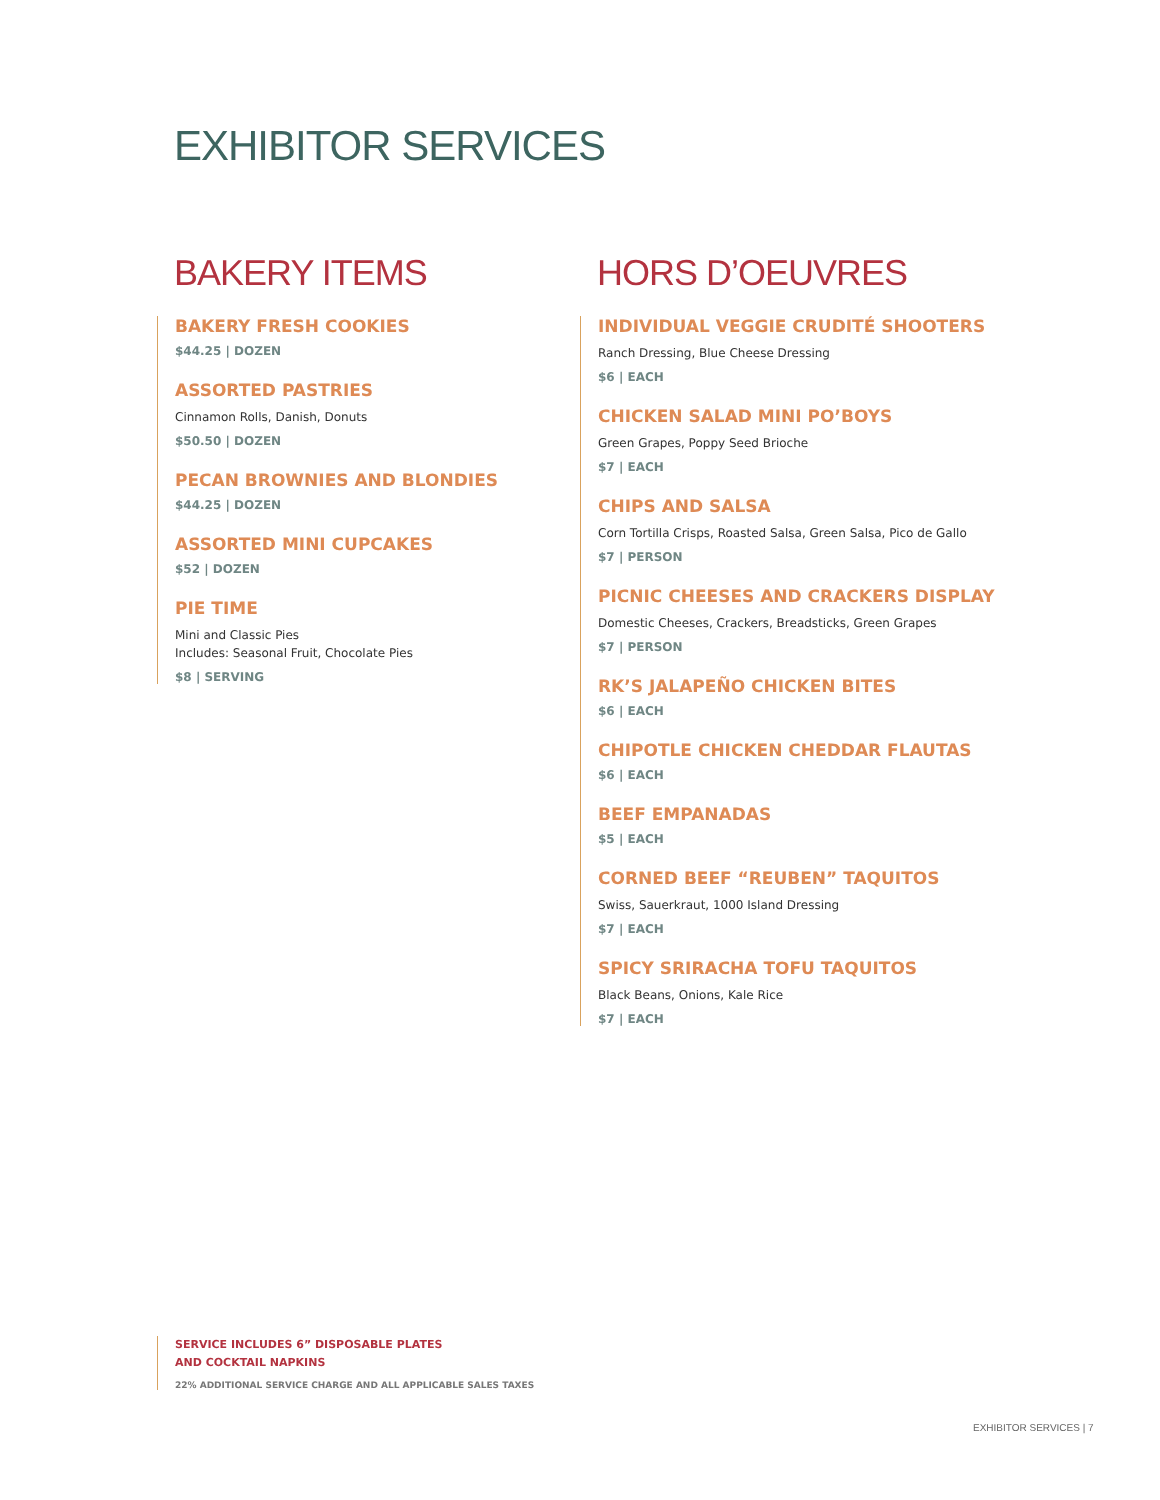EXHIBITOR SERVICES
BAKERY ITEMS
BAKERY FRESH COOKIES
$44.25 | DOZEN
ASSORTED PASTRIES
Cinnamon Rolls, Danish, Donuts
$50.50 | DOZEN
PECAN BROWNIES AND BLONDIES
$44.25 | DOZEN
ASSORTED MINI CUPCAKES
$52 | DOZEN
PIE TIME
Mini and Classic Pies
Includes: Seasonal Fruit, Chocolate Pies
$8 | SERVING
HORS D’OEUVRES
INDIVIDUAL VEGGIE CRUDITÉ SHOOTERS
Ranch Dressing, Blue Cheese Dressing
$6 | EACH
CHICKEN SALAD MINI PO’BOYS
Green Grapes, Poppy Seed Brioche
$7 | EACH
CHIPS AND SALSA
Corn Tortilla Crisps, Roasted Salsa, Green Salsa, Pico de Gallo
$7 | PERSON
PICNIC CHEESES AND CRACKERS DISPLAY
Domestic Cheeses, Crackers, Breadsticks, Green Grapes
$7 | PERSON
RK’S JALAPEÑO CHICKEN BITES
$6 | EACH
CHIPOTLE CHICKEN CHEDDAR FLAUTAS
$6 | EACH
BEEF EMPANADAS
$5 | EACH
CORNED BEEF “REUBEN” TAQUITOS
Swiss, Sauerkraut, 1000 Island Dressing
$7 | EACH
SPICY SRIRACHA TOFU TAQUITOS
Black Beans, Onions, Kale Rice
$7 | EACH
SERVICE INCLUDES 6” DISPOSABLE PLATES
AND COCKTAIL NAPKINS
22% ADDITIONAL SERVICE CHARGE AND ALL APPLICABLE SALES TAXES
EXHIBITOR SERVICES | 7